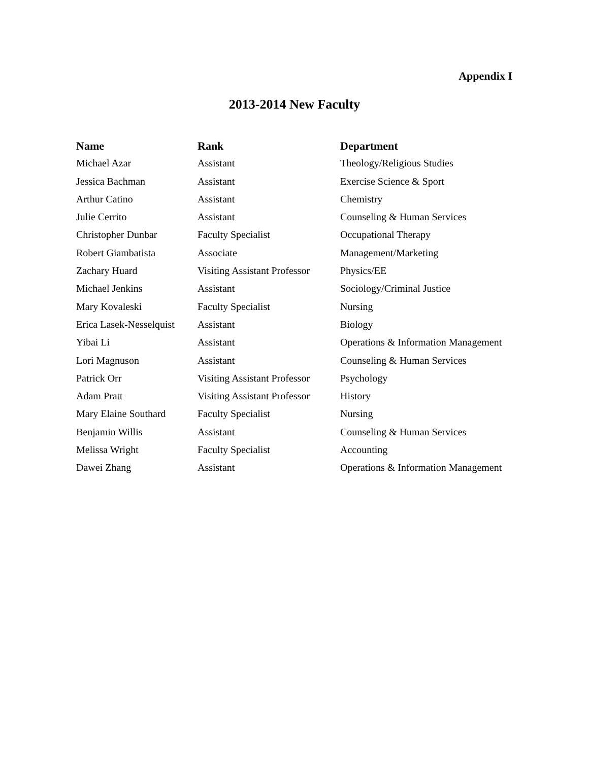Appendix I
2013-2014 New Faculty
| Name | Rank | Department |
| --- | --- | --- |
| Michael Azar | Assistant | Theology/Religious Studies |
| Jessica Bachman | Assistant | Exercise Science & Sport |
| Arthur Catino | Assistant | Chemistry |
| Julie Cerrito | Assistant | Counseling & Human Services |
| Christopher Dunbar | Faculty Specialist | Occupational Therapy |
| Robert Giambatista | Associate | Management/Marketing |
| Zachary Huard | Visiting Assistant Professor | Physics/EE |
| Michael Jenkins | Assistant | Sociology/Criminal Justice |
| Mary Kovaleski | Faculty Specialist | Nursing |
| Erica Lasek-Nesselquist | Assistant | Biology |
| Yibai Li | Assistant | Operations & Information Management |
| Lori Magnuson | Assistant | Counseling & Human Services |
| Patrick Orr | Visiting Assistant Professor | Psychology |
| Adam Pratt | Visiting Assistant Professor | History |
| Mary Elaine Southard | Faculty Specialist | Nursing |
| Benjamin Willis | Assistant | Counseling & Human Services |
| Melissa Wright | Faculty Specialist | Accounting |
| Dawei Zhang | Assistant | Operations & Information Management |